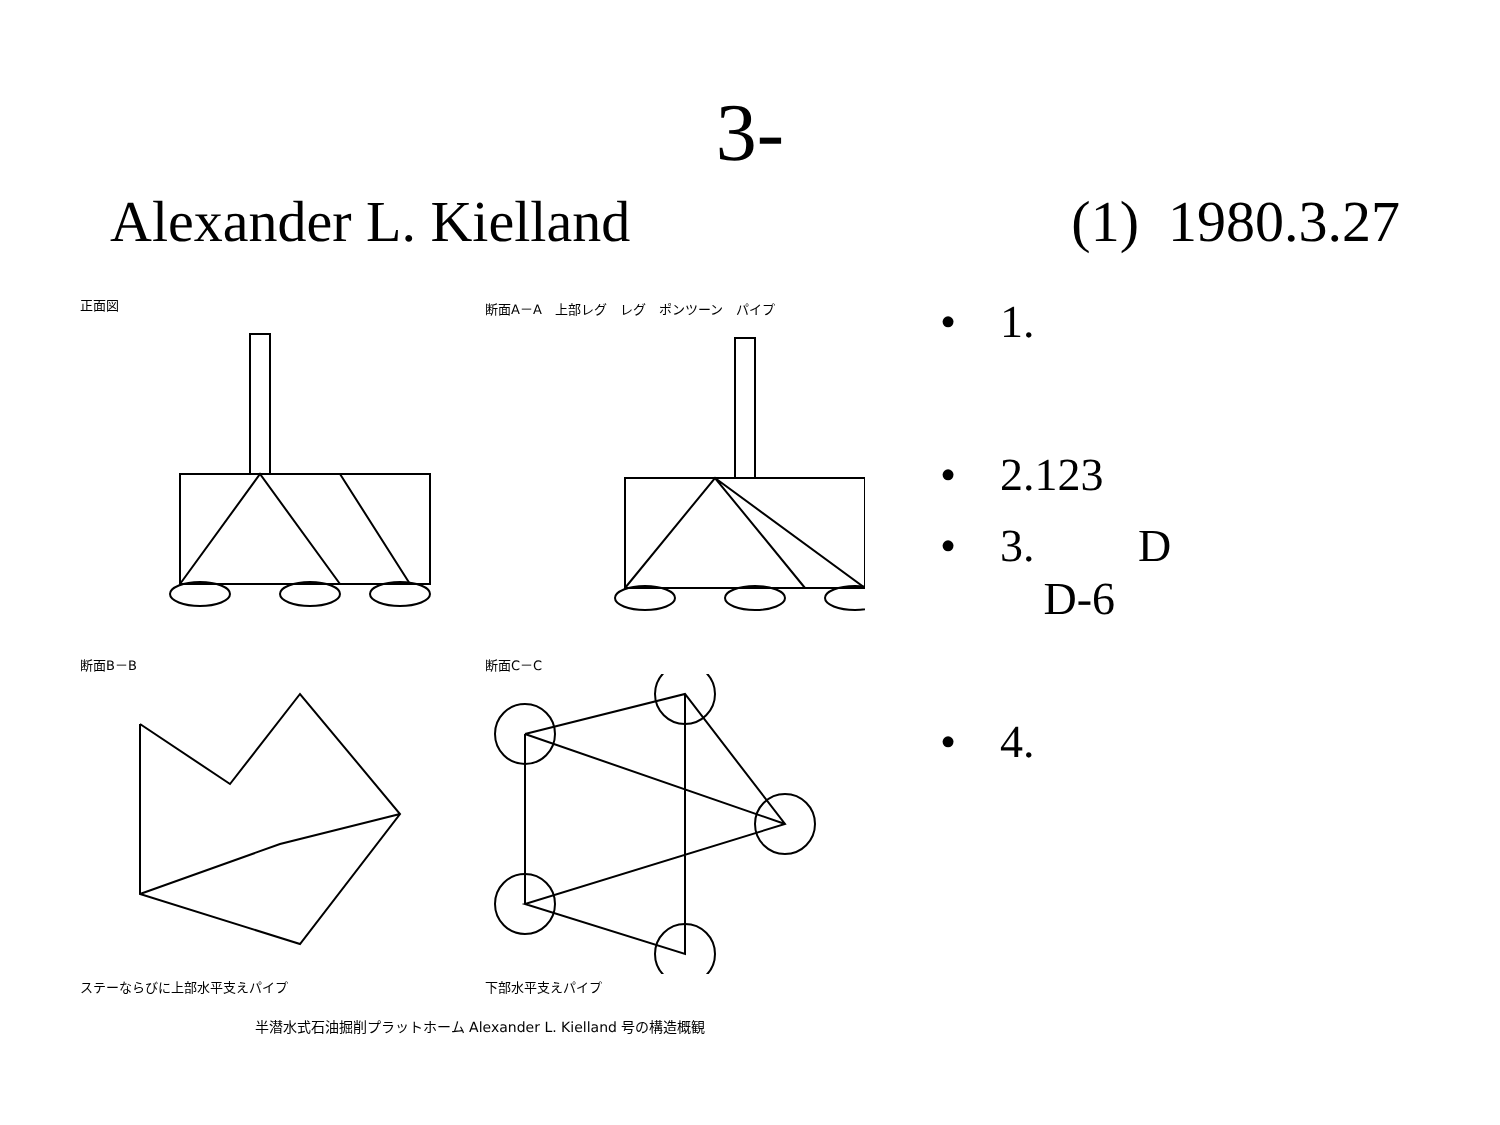3-
Alexander L. Kielland (1) 1980.3.27
正面図
断面A－A　上部レグ　レグ　ポンツーン　パイプ
断面B－B
ステーならびに上部水平支えパイプ
断面C－C
下部水平支えパイプ
半潜水式石油掘削プラットホーム Alexander L. Kielland 号の構造概観
• 1.
• 2.123
• 3. D
D-6
• 4.